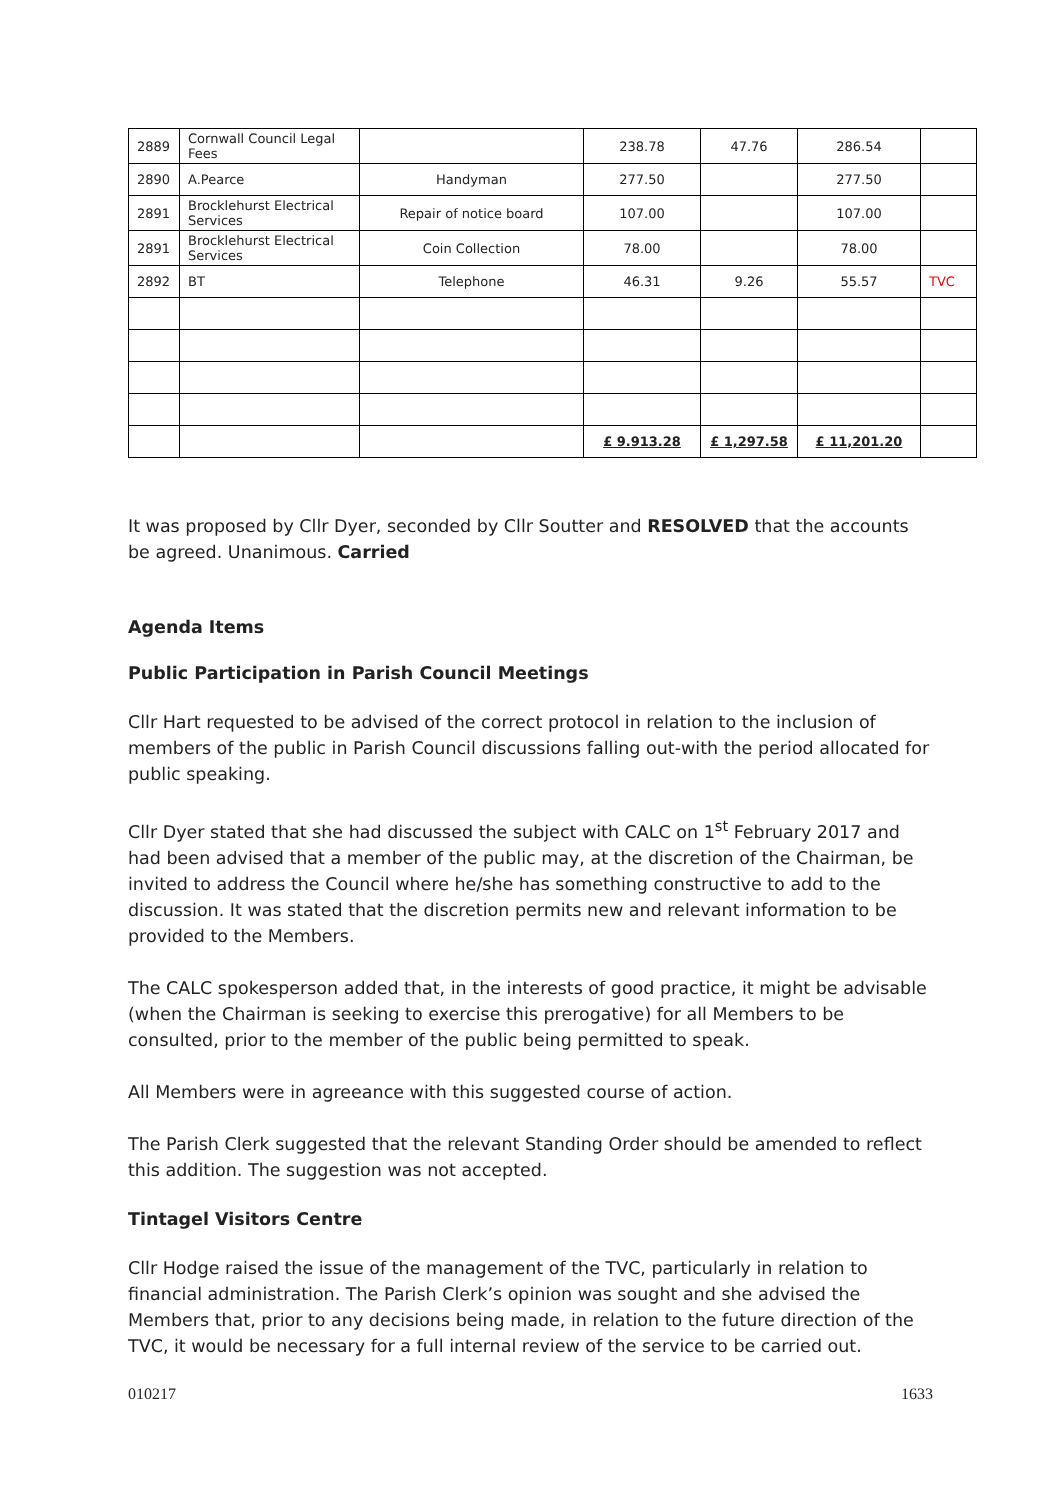| 2889 | Cornwall Council Legal Fees | | 238.78 | 47.76 | 286.54 | |
| 2890 | A.Pearce | Handyman | 277.50 | | 277.50 | |
| 2891 | Brocklehurst Electrical Services | Repair of notice board | 107.00 | | 107.00 | |
| 2891 | Brocklehurst Electrical Services | Coin Collection | 78.00 | | 78.00 | |
| 2892 | BT | Telephone | 46.31 | 9.26 | 55.57 | TVC |
| | | | £ 9.913.28 | £ 1,297.58 | £ 11,201.20 | |
It was proposed by Cllr Dyer, seconded by Cllr Soutter and RESOLVED that the accounts be agreed. Unanimous. Carried
Agenda Items
Public Participation in Parish Council Meetings
Cllr Hart requested to be advised of the correct protocol in relation to the inclusion of members of the public in Parish Council discussions falling out-with the period allocated for public speaking.
Cllr Dyer stated that she had discussed the subject with CALC on 1<sup>st</sup> February 2017 and had been advised that a member of the public may, at the discretion of the Chairman, be invited to address the Council where he/she has something constructive to add to the discussion. It was stated that the discretion permits new and relevant information to be provided to the Members.
The CALC spokesperson added that, in the interests of good practice, it might be advisable (when the Chairman is seeking to exercise this prerogative) for all Members to be consulted, prior to the member of the public being permitted to speak.
All Members were in agreeance with this suggested course of action.
The Parish Clerk suggested that the relevant Standing Order should be amended to reflect this addition. The suggestion was not accepted.
Tintagel Visitors Centre
Cllr Hodge raised the issue of the management of the TVC, particularly in relation to financial administration. The Parish Clerk’s opinion was sought and she advised the Members that, prior to any decisions being made, in relation to the future direction of the TVC, it would be necessary for a full internal review of the service to be carried out.
010217 1633